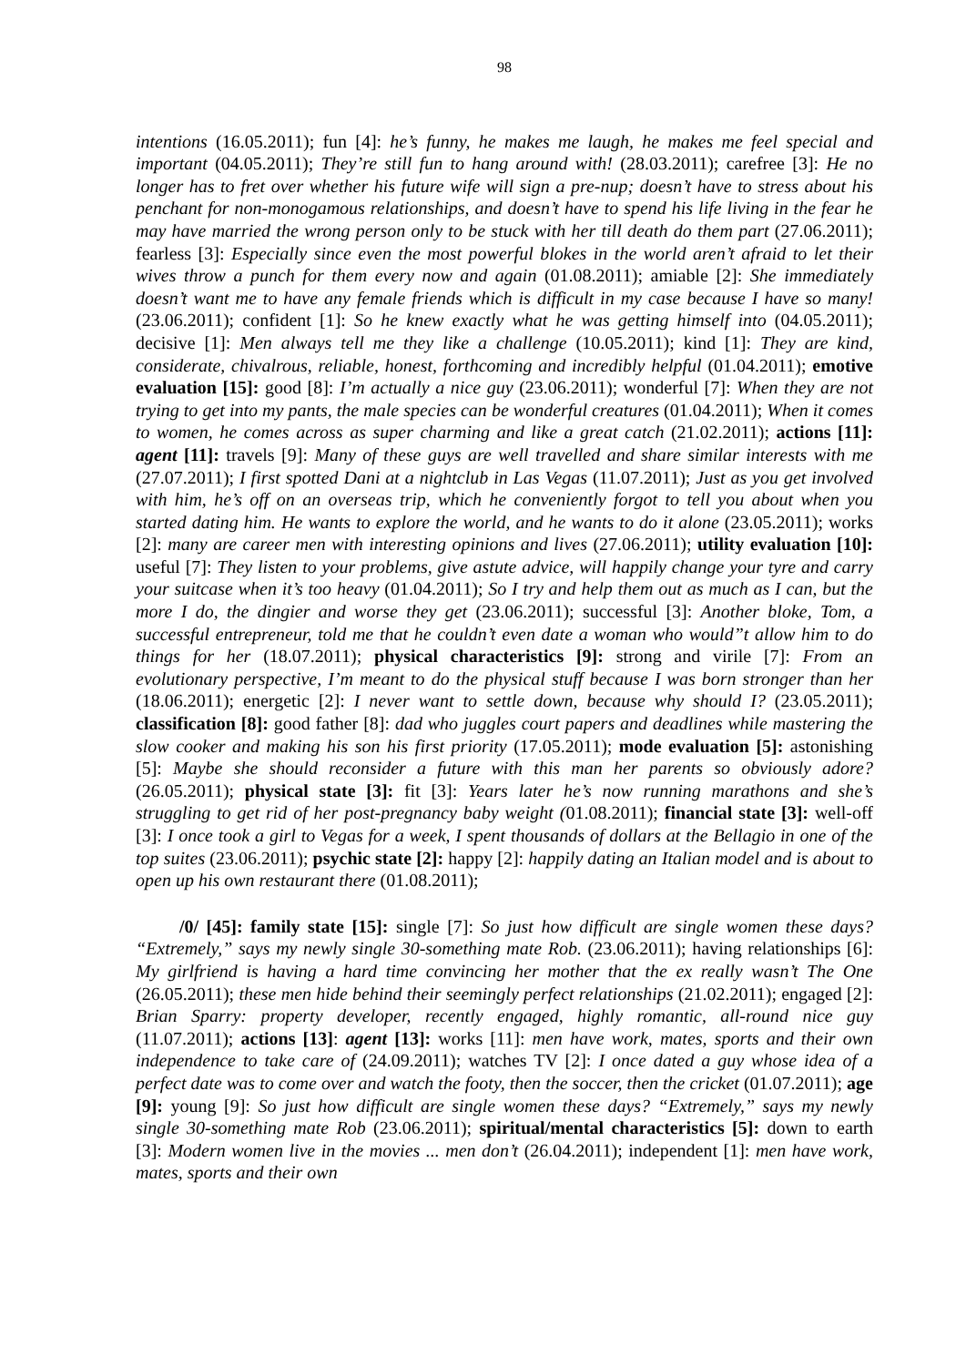98
intentions (16.05.2011); fun [4]: he’s funny, he makes me laugh, he makes me feel special and important (04.05.2011); They’re still fun to hang around with! (28.03.2011); carefree [3]: He no longer has to fret over whether his future wife will sign a pre-nup; doesn’t have to stress about his penchant for non-monogamous relationships, and doesn’t have to spend his life living in the fear he may have married the wrong person only to be stuck with her till death do them part (27.06.2011); fearless [3]: Especially since even the most powerful blokes in the world aren’t afraid to let their wives throw a punch for them every now and again (01.08.2011); amiable [2]: She immediately doesn’t want me to have any female friends which is difficult in my case because I have so many! (23.06.2011); confident [1]: So he knew exactly what he was getting himself into (04.05.2011); decisive [1]: Men always tell me they like a challenge (10.05.2011); kind [1]: They are kind, considerate, chivalrous, reliable, honest, forthcoming and incredibly helpful (01.04.2011); emotive evaluation [15]: good [8]: I’m actually a nice guy (23.06.2011); wonderful [7]: When they are not trying to get into my pants, the male species can be wonderful creatures (01.04.2011); When it comes to women, he comes across as super charming and like a great catch (21.02.2011); actions [11]: agent [11]: travels [9]: Many of these guys are well travelled and share similar interests with me (27.07.2011); I first spotted Dani at a nightclub in Las Vegas (11.07.2011); Just as you get involved with him, he’s off on an overseas trip, which he conveniently forgot to tell you about when you started dating him. He wants to explore the world, and he wants to do it alone (23.05.2011); works [2]: many are career men with interesting opinions and lives (27.06.2011); utility evaluation [10]: useful [7]: They listen to your problems, give astute advice, will happily change your tyre and carry your suitcase when it’s too heavy (01.04.2011); So I try and help them out as much as I can, but the more I do, the dingier and worse they get (23.06.2011); successful [3]: Another bloke, Tom, a successful entrepreneur, told me that he couldn’t even date a woman who would”t allow him to do things for her (18.07.2011); physical characteristics [9]: strong and virile [7]: From an evolutionary perspective, I’m meant to do the physical stuff because I was born stronger than her (18.06.2011); energetic [2]: I never want to settle down, because why should I? (23.05.2011); classification [8]: good father [8]: dad who juggles court papers and deadlines while mastering the slow cooker and making his son his first priority (17.05.2011); mode evaluation [5]: astonishing [5]: Maybe she should reconsider a future with this man her parents so obviously adore? (26.05.2011); physical state [3]: fit [3]: Years later he’s now running marathons and she’s struggling to get rid of her post-pregnancy baby weight (01.08.2011); financial state [3]: well-off [3]: I once took a girl to Vegas for a week, I spent thousands of dollars at the Bellagio in one of the top suites (23.06.2011); psychic state [2]: happy [2]: happily dating an Italian model and is about to open up his own restaurant there (01.08.2011);
/0/ [45]: family state [15]: single [7]: So just how difficult are single women these days? “Extremely,” says my newly single 30-something mate Rob. (23.06.2011); having relationships [6]: My girlfriend is having a hard time convincing her mother that the ex really wasn’t The One (26.05.2011); these men hide behind their seemingly perfect relationships (21.02.2011); engaged [2]: Brian Sparry: property developer, recently engaged, highly romantic, all-round nice guy (11.07.2011); actions [13]: agent [13]: works [11]: men have work, mates, sports and their own independence to take care of (24.09.2011); watches TV [2]: I once dated a guy whose idea of a perfect date was to come over and watch the footy, then the soccer, then the cricket (01.07.2011); age [9]: young [9]: So just how difficult are single women these days? “Extremely,” says my newly single 30-something mate Rob (23.06.2011); spiritual/mental characteristics [5]: down to earth [3]: Modern women live in the movies ... men don’t (26.04.2011); independent [1]: men have work, mates, sports and their own